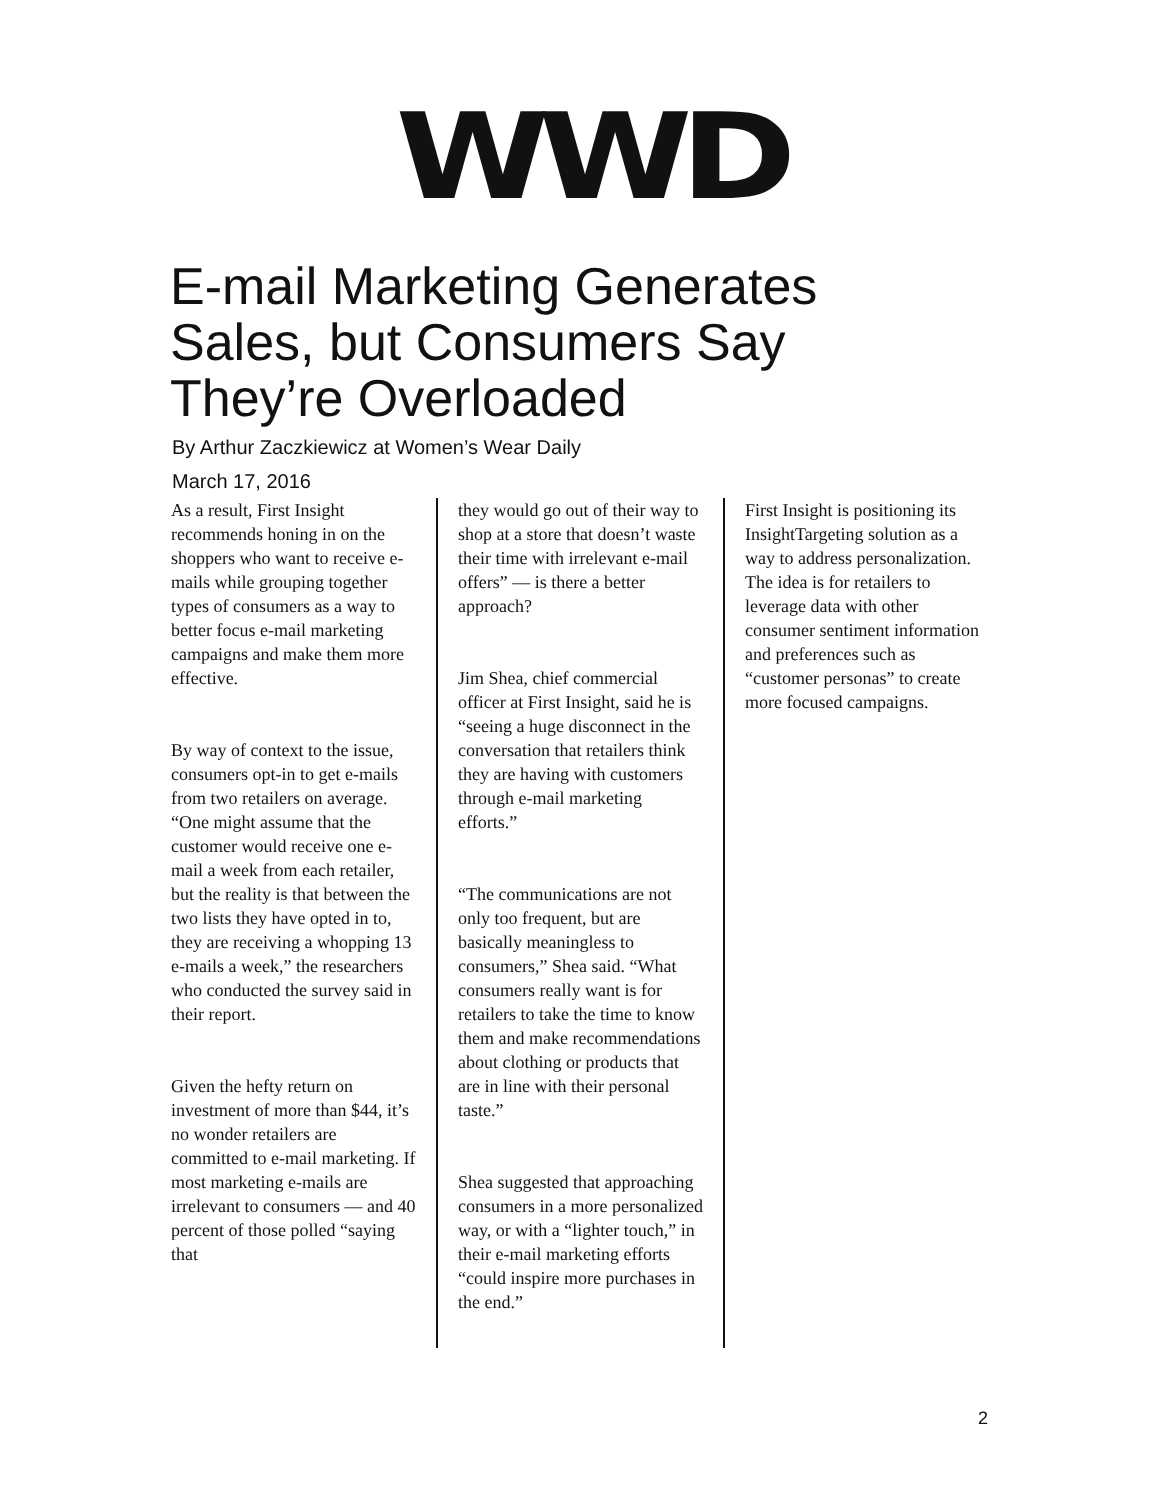WWD
E-mail Marketing Generates Sales, but Consumers Say They’re Overloaded
By Arthur Zaczkiewicz at Women’s Wear Daily
March 17, 2016
As a result, First Insight recommends honing in on the shoppers who want to receive e-mails while grouping together types of consumers as a way to better focus e-mail marketing campaigns and make them more effective.
By way of context to the issue, consumers opt-in to get e-mails from two retailers on average. “One might assume that the customer would receive one e-mail a week from each retailer, but the reality is that between the two lists they have opted in to, they are receiving a whopping 13 e-mails a week,” the researchers who conducted the survey said in their report.
Given the hefty return on investment of more than $44, it’s no wonder retailers are committed to e-mail marketing. If most marketing e-mails are irrelevant to consumers — and 40 percent of those polled “saying that
they would go out of their way to shop at a store that doesn’t waste their time with irrelevant e-mail offers” — is there a better approach?
Jim Shea, chief commercial officer at First Insight, said he is “seeing a huge disconnect in the conversation that retailers think they are having with customers through e-mail marketing efforts.”
“The communications are not only too frequent, but are basically meaningless to consumers,” Shea said. “What consumers really want is for retailers to take the time to know them and make recommendations about clothing or products that are in line with their personal taste.”
Shea suggested that approaching consumers in a more personalized way, or with a “lighter touch,” in their e-mail marketing efforts “could inspire more purchases in the end.”
First Insight is positioning its InsightTargeting solution as a way to address personalization. The idea is for retailers to leverage data with other consumer sentiment information and preferences such as “customer personas” to create more focused campaigns.
2